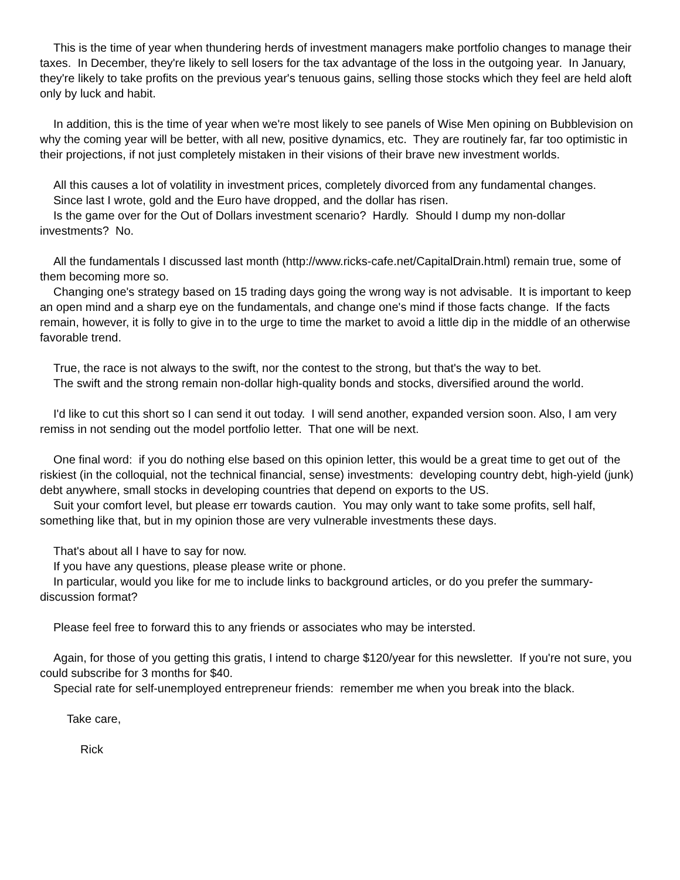This is the time of year when thundering herds of investment managers make portfolio changes to manage their taxes. In December, they're likely to sell losers for the tax advantage of the loss in the outgoing year. In January, they're likely to take profits on the previous year's tenuous gains, selling those stocks which they feel are held aloft only by luck and habit.
In addition, this is the time of year when we're most likely to see panels of Wise Men opining on Bubblevision on why the coming year will be better, with all new, positive dynamics, etc. They are routinely far, far too optimistic in their projections, if not just completely mistaken in their visions of their brave new investment worlds.
All this causes a lot of volatility in investment prices, completely divorced from any fundamental changes.
Since last I wrote, gold and the Euro have dropped, and the dollar has risen.
Is the game over for the Out of Dollars investment scenario? Hardly. Should I dump my non-dollar investments? No.
All the fundamentals I discussed last month (http://www.ricks-cafe.net/CapitalDrain.html) remain true, some of them becoming more so.
Changing one's strategy based on 15 trading days going the wrong way is not advisable. It is important to keep an open mind and a sharp eye on the fundamentals, and change one's mind if those facts change. If the facts remain, however, it is folly to give in to the urge to time the market to avoid a little dip in the middle of an otherwise favorable trend.
True, the race is not always to the swift, nor the contest to the strong, but that's the way to bet.
The swift and the strong remain non-dollar high-quality bonds and stocks, diversified around the world.
I'd like to cut this short so I can send it out today. I will send another, expanded version soon. Also, I am very remiss in not sending out the model portfolio letter. That one will be next.
One final word: if you do nothing else based on this opinion letter, this would be a great time to get out of the riskiest (in the colloquial, not the technical financial, sense) investments: developing country debt, high-yield (junk) debt anywhere, small stocks in developing countries that depend on exports to the US.
Suit your comfort level, but please err towards caution. You may only want to take some profits, sell half, something like that, but in my opinion those are very vulnerable investments these days.
That's about all I have to say for now.
If you have any questions, please please write or phone.
In particular, would you like for me to include links to background articles, or do you prefer the summary-discussion format?
Please feel free to forward this to any friends or associates who may be intersted.
Again, for those of you getting this gratis, I intend to charge $120/year for this newsletter. If you're not sure, you could subscribe for 3 months for $40.
Special rate for self-unemployed entrepreneur friends: remember me when you break into the black.
Take care,
Rick